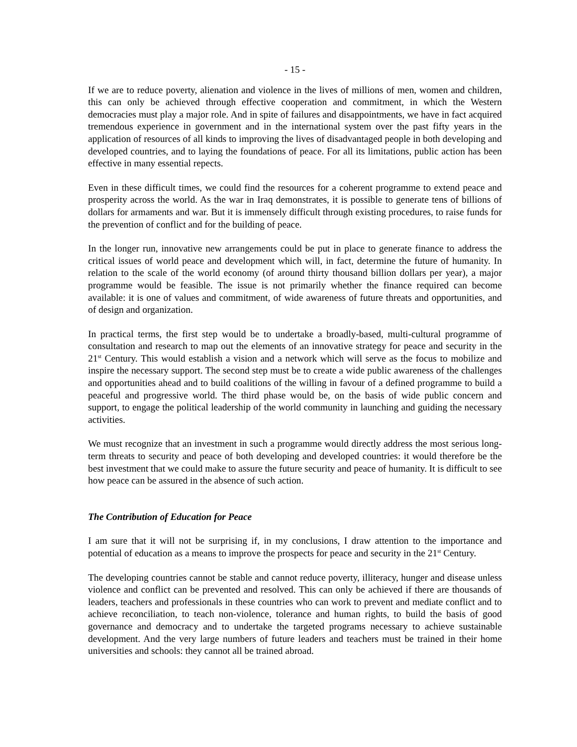- 15 -
If we are to reduce poverty, alienation and violence in the lives of millions of men, women and children, this can only be achieved through effective cooperation and commitment, in which the Western democracies must play a major role. And in spite of failures and disappointments, we have in fact acquired tremendous experience in government and in the international system over the past fifty years in the application of resources of all kinds to improving the lives of disadvantaged people in both developing and developed countries, and to laying the foundations of peace. For all its limitations, public action has been effective in many essential repects.
Even in these difficult times, we could find the resources for a coherent programme to extend peace and prosperity across the world. As the war in Iraq demonstrates, it is possible to generate tens of billions of dollars for armaments and war. But it is immensely difficult through existing procedures, to raise funds for the prevention of conflict and for the building of peace.
In the longer run, innovative new arrangements could be put in place to generate finance to address the critical issues of world peace and development which will, in fact, determine the future of humanity. In relation to the scale of the world economy (of around thirty thousand billion dollars per year), a major programme would be feasible. The issue is not primarily whether the finance required can become available: it is one of values and commitment, of wide awareness of future threats and opportunities, and of design and organization.
In practical terms, the first step would be to undertake a broadly-based, multi-cultural programme of consultation and research to map out the elements of an innovative strategy for peace and security in the 21<sup>st</sup> Century. This would establish a vision and a network which will serve as the focus to mobilize and inspire the necessary support. The second step must be to create a wide public awareness of the challenges and opportunities ahead and to build coalitions of the willing in favour of a defined programme to build a peaceful and progressive world. The third phase would be, on the basis of wide public concern and support, to engage the political leadership of the world community in launching and guiding the necessary activities.
We must recognize that an investment in such a programme would directly address the most serious long-term threats to security and peace of both developing and developed countries: it would therefore be the best investment that we could make to assure the future security and peace of humanity. It is difficult to see how peace can be assured in the absence of such action.
The Contribution of Education for Peace
I am sure that it will not be surprising if, in my conclusions, I draw attention to the importance and potential of education as a means to improve the prospects for peace and security in the 21<sup>st</sup> Century.
The developing countries cannot be stable and cannot reduce poverty, illiteracy, hunger and disease unless violence and conflict can be prevented and resolved. This can only be achieved if there are thousands of leaders, teachers and professionals in these countries who can work to prevent and mediate conflict and to achieve reconciliation, to teach non-violence, tolerance and human rights, to build the basis of good governance and democracy and to undertake the targeted programs necessary to achieve sustainable development. And the very large numbers of future leaders and teachers must be trained in their home universities and schools: they cannot all be trained abroad.